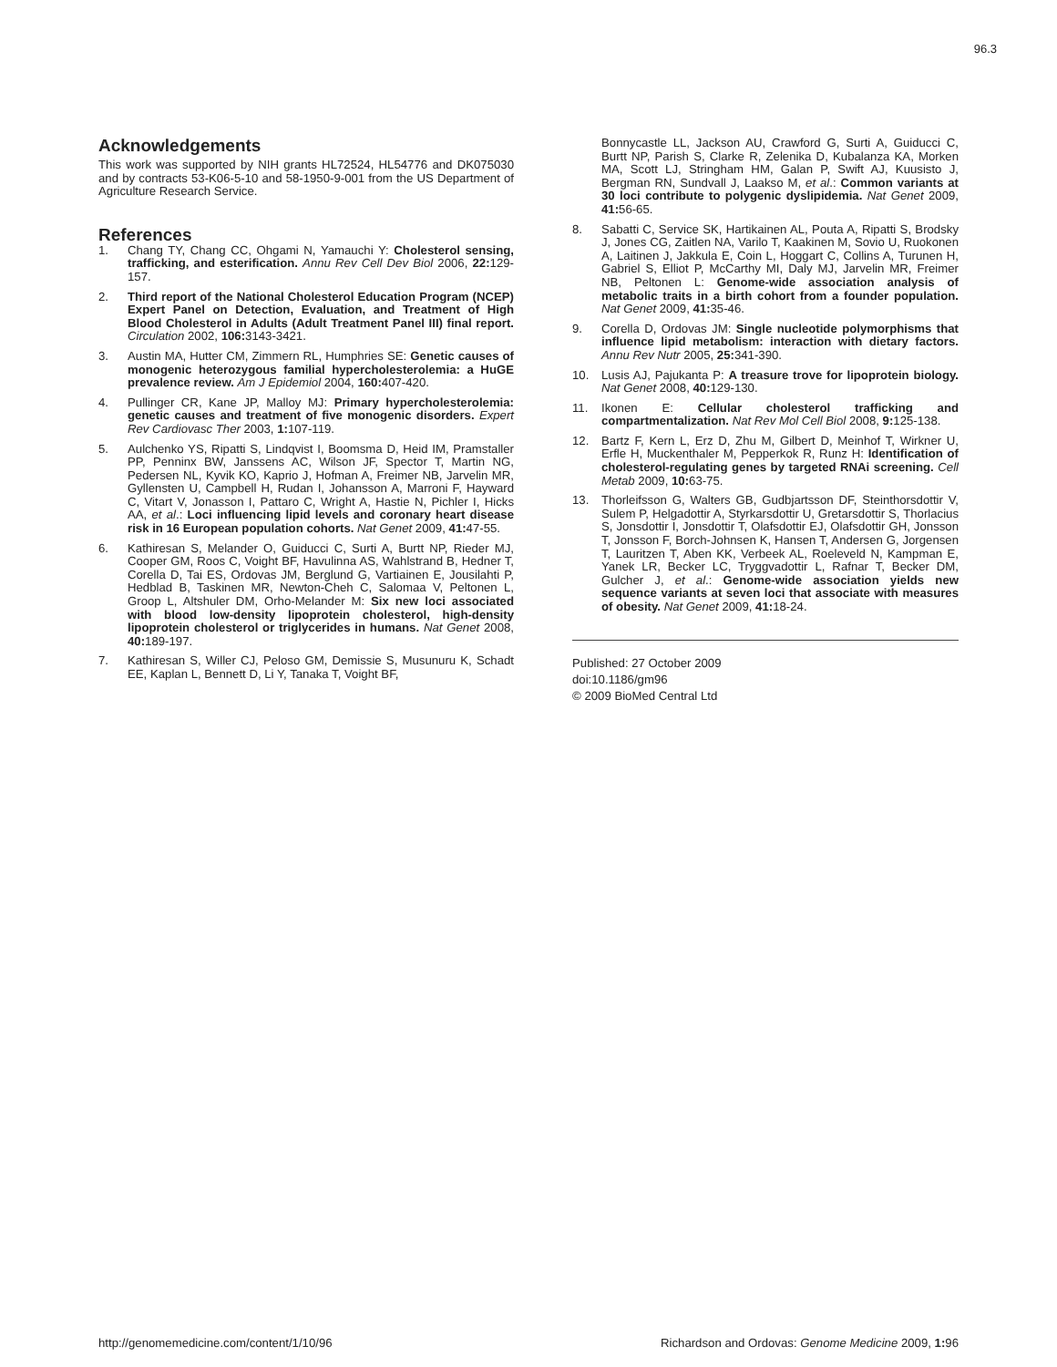96.3
Acknowledgements
This work was supported by NIH grants HL72524, HL54776 and DK075030 and by contracts 53-K06-5-10 and 58-1950-9-001 from the US Department of Agriculture Research Service.
References
1. Chang TY, Chang CC, Ohgami N, Yamauchi Y: Cholesterol sensing, trafficking, and esterification. Annu Rev Cell Dev Biol 2006, 22: 129-157.
2. Third report of the National Cholesterol Education Program (NCEP) Expert Panel on Detection, Evaluation, and Treatment of High Blood Cholesterol in Adults (Adult Treatment Panel III) final report. Circulation 2002, 106: 3143-3421.
3. Austin MA, Hutter CM, Zimmern RL, Humphries SE: Genetic causes of monogenic heterozygous familial hypercholesterolemia: a HuGE prevalence review. Am J Epidemiol 2004, 160: 407-420.
4. Pullinger CR, Kane JP, Malloy MJ: Primary hypercholesterolemia: genetic causes and treatment of five monogenic disorders. Expert Rev Cardiovasc Ther 2003, 1: 107-119.
5. Aulchenko YS, Ripatti S, Lindqvist I, Boomsma D, Heid IM, Pramstaller PP, Penninx BW, Janssens AC, Wilson JF, Spector T, Martin NG, Pedersen NL, Kyvik KO, Kaprio J, Hofman A, Freimer NB, Jarvelin MR, Gyllensten U, Campbell H, Rudan I, Johansson A, Marroni F, Hayward C, Vitart V, Jonasson I, Pattaro C, Wright A, Hastie N, Pichler I, Hicks AA, et al.: Loci influencing lipid levels and coronary heart disease risk in 16 European population cohorts. Nat Genet 2009, 41: 47-55.
6. Kathiresan S, Melander O, Guiducci C, Surti A, Burtt NP, Rieder MJ, Cooper GM, Roos C, Voight BF, Havulinna AS, Wahlstrand B, Hedner T, Corella D, Tai ES, Ordovas JM, Berglund G, Vartiainen E, Jousilahti P, Hedblad B, Taskinen MR, Newton-Cheh C, Salomaa V, Peltonen L, Groop L, Altshuler DM, Orho-Melander M: Six new loci associated with blood low-density lipoprotein cholesterol, high-density lipoprotein cholesterol or triglycerides in humans. Nat Genet 2008, 40: 189-197.
7. Kathiresan S, Willer CJ, Peloso GM, Demissie S, Musunuru K, Schadt EE, Kaplan L, Bennett D, Li Y, Tanaka T, Voight BF,
Bonnycastle LL, Jackson AU, Crawford G, Surti A, Guiducci C, Burtt NP, Parish S, Clarke R, Zelenika D, Kubalanza KA, Morken MA, Scott LJ, Stringham HM, Galan P, Swift AJ, Kuusisto J, Bergman RN, Sundvall J, Laakso M, et al.: Common variants at 30 loci contribute to polygenic dyslipidemia. Nat Genet 2009, 41: 56-65.
8. Sabatti C, Service SK, Hartikainen AL, Pouta A, Ripatti S, Brodsky J, Jones CG, Zaitlen NA, Varilo T, Kaakinen M, Sovio U, Ruokonen A, Laitinen J, Jakkula E, Coin L, Hoggart C, Collins A, Turunen H, Gabriel S, Elliot P, McCarthy MI, Daly MJ, Jarvelin MR, Freimer NB, Peltonen L: Genome-wide association analysis of metabolic traits in a birth cohort from a founder population. Nat Genet 2009, 41: 35-46.
9. Corella D, Ordovas JM: Single nucleotide polymorphisms that influence lipid metabolism: interaction with dietary factors. Annu Rev Nutr 2005, 25: 341-390.
10. Lusis AJ, Pajukanta P: A treasure trove for lipoprotein biology. Nat Genet 2008, 40: 129-130.
11. Ikonen E: Cellular cholesterol trafficking and compartmentalization. Nat Rev Mol Cell Biol 2008, 9: 125-138.
12. Bartz F, Kern L, Erz D, Zhu M, Gilbert D, Meinhof T, Wirkner U, Erfle H, Muckenthaler M, Pepperkok R, Runz H: Identification of cholesterol-regulating genes by targeted RNAi screening. Cell Metab 2009, 10: 63-75.
13. Thorleifsson G, Walters GB, Gudbjartsson DF, Steinthorsdottir V, Sulem P, Helgadottir A, Styrkarsdottir U, Gretarsdottir S, Thorlacius S, Jonsdottir I, Jonsdottir T, Olafsdottir EJ, Olafsdottir GH, Jonsson T, Jonsson F, Borch-Johnsen K, Hansen T, Andersen G, Jorgensen T, Lauritzen T, Aben KK, Verbeek AL, Roeleveld N, Kampman E, Yanek LR, Becker LC, Tryggvadottir L, Rafnar T, Becker DM, Gulcher J, et al.: Genome-wide association yields new sequence variants at seven loci that associate with measures of obesity. Nat Genet 2009, 41: 18-24.
Published: 27 October 2009
doi:10.1186/gm96
© 2009 BioMed Central Ltd
http://genomemedicine.com/content/1/10/96
Richardson and Ordovas: Genome Medicine 2009, 1: 96